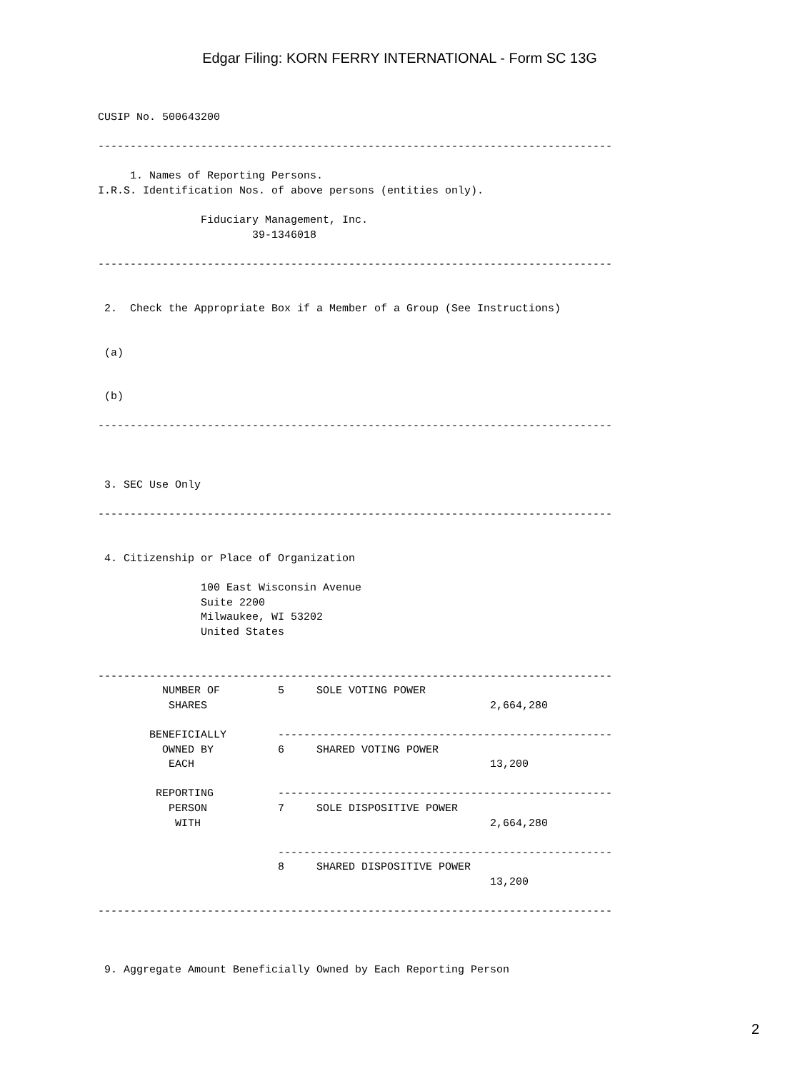Edgar Filing: KORN FERRY INTERNATIONAL - Form SC 13G
CUSIP No. 500643200

--------------------------------------------------------------------------------

     1. Names of Reporting Persons.
I.R.S. Identification Nos. of above persons (entities only).

                Fiduciary Management, Inc.
                        39-1346018

--------------------------------------------------------------------------------


 2.  Check the Appropriate Box if a Member of a Group (See Instructions)


 (a)


 (b)

--------------------------------------------------------------------------------



 3. SEC Use Only

--------------------------------------------------------------------------------


 4. Citizenship or Place of Organization

                100 East Wisconsin Avenue
                Suite 2200
                Milwaukee, WI 53202
                United States


--------------------------------------------------------------------------------
          NUMBER OF         5     SOLE VOTING POWER
           SHARES                                            2,664,280

        BENEFICIALLY        ----------------------------------------------------
          OWNED BY          6     SHARED VOTING POWER
           EACH                                              13,200

         REPORTING          ----------------------------------------------------
           PERSON           7     SOLE DISPOSITIVE POWER
            WITH                                             2,664,280

                            ----------------------------------------------------
                            8     SHARED DISPOSITIVE POWER
                                                             13,200

--------------------------------------------------------------------------------



 9. Aggregate Amount Beneficially Owned by Each Reporting Person
2